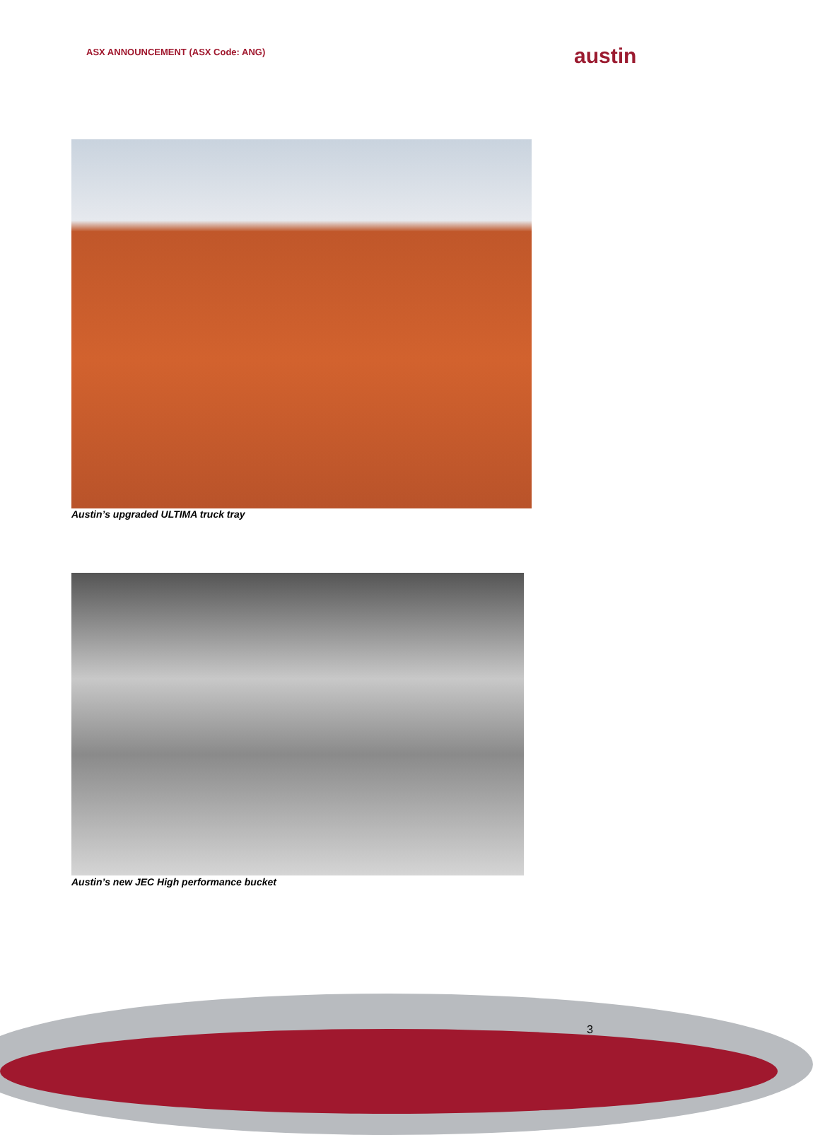ASX ANNOUNCEMENT (ASX Code: ANG)
austin
Austin’s upgraded ULTIMA truck tray
Austin’s new JEC High performance bucket
3